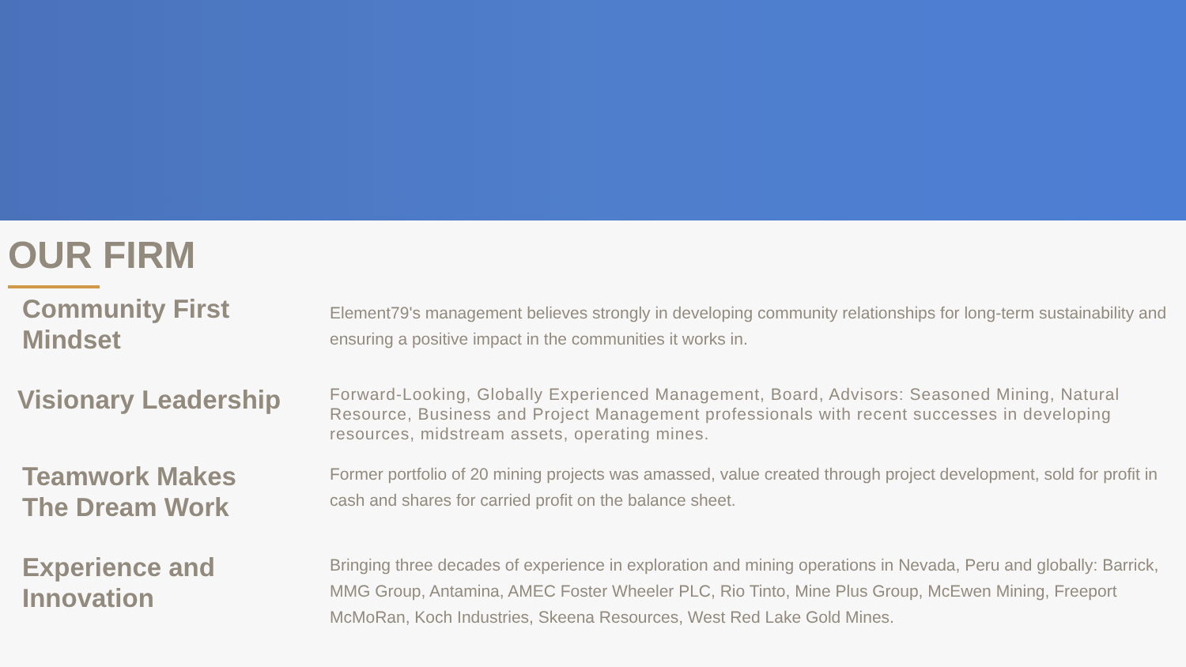OUR FIRM
Community First
Mindset
Element79's management believes strongly in developing community relationships for long-term sustainability and ensuring a positive impact in the communities it works in.
Visionary Leadership
Forward-Looking, Globally Experienced Management, Board, Advisors: Seasoned Mining, Natural Resource, Business and Project Management professionals with recent successes in developing resources, midstream assets, operating mines.
Teamwork Makes
The Dream Work
Former portfolio of 20 mining projects was amassed, value created through project development, sold for profit in cash and shares for carried profit on the balance sheet.
Experience and
Innovation
Bringing three decades of experience in exploration and mining operations in Nevada, Peru and globally: Barrick, MMG Group, Antamina, AMEC Foster Wheeler PLC, Rio Tinto, Mine Plus Group, McEwen Mining, Freeport McMoRan, Koch Industries, Skeena Resources, West Red Lake Gold Mines.